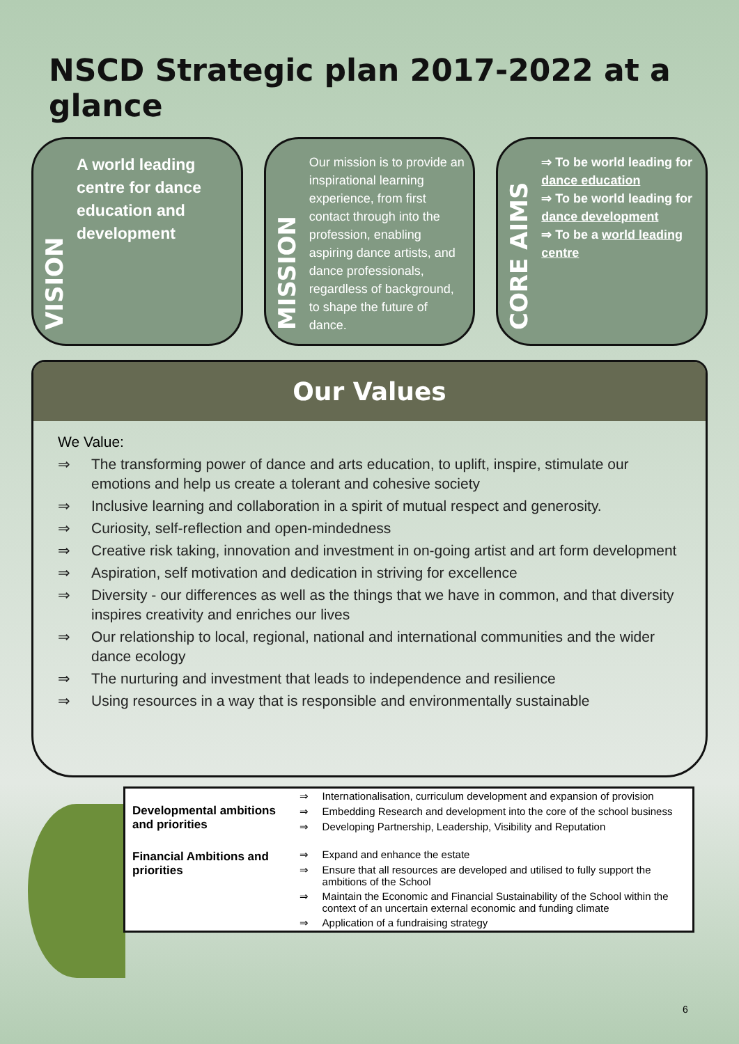NSCD Strategic plan 2017-2022 at a glance
VISION
A world leading centre for dance education and development
MISSION
Our mission is to provide an inspirational learning experience, from first contact through into the profession, enabling aspiring dance artists, and dance professionals, regardless of background, to shape the future of dance.
CORE AIMS
⇒ To be world leading for dance education
⇒ To be world leading for dance development
⇒ To be a world leading centre
Our Values
We Value:
⇒ The transforming power of dance and arts education, to uplift, inspire, stimulate our emotions and help us create a tolerant and cohesive society
⇒ Inclusive learning and collaboration in a spirit of mutual respect and generosity.
⇒ Curiosity, self-reflection and open-mindedness
⇒ Creative risk taking, innovation and investment in on-going artist and art form development
⇒ Aspiration, self motivation and dedication in striving for excellence
⇒ Diversity - our differences as well as the things that we have in common, and that diversity inspires creativity and enriches our lives
⇒ Our relationship to local, regional, national and international communities and the wider dance ecology
⇒ The nurturing and investment that leads to independence and resilience
⇒ Using resources in a way that is responsible and environmentally sustainable
| Developmental ambitions and priorities | ⇒ | Internationalisation, curriculum development and expansion of provision |
| | ⇒ | Embedding Research and development into the core of the school business |
| | ⇒ | Developing Partnership, Leadership, Visibility and Reputation |
| Financial Ambitions and priorities | ⇒ | Expand and enhance the estate |
| | ⇒ | Ensure that all resources are developed and utilised to fully support the ambitions of the School |
| | ⇒ | Maintain the Economic and Financial Sustainability of the School within the context of an uncertain external economic and funding climate |
| | ⇒ | Application of a fundraising strategy |
6